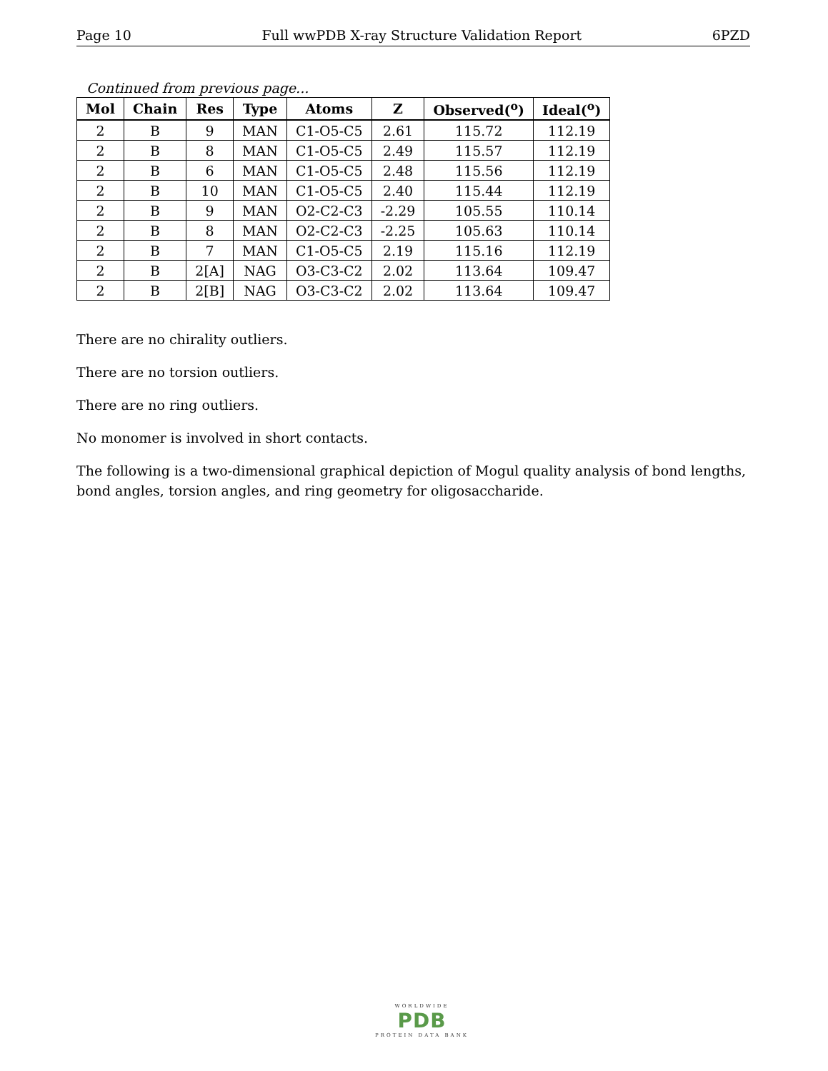Page 10 Full wwPDB X-ray Structure Validation Report 6PZD
Continued from previous page...
| Mol | Chain | Res | Type | Atoms | Z | Observed(<sup>o</sup>) | Ideal(<sup>o</sup>) |
| --- | --- | --- | --- | --- | --- | --- | --- |
| 2 | B | 9 | MAN | C1-O5-C5 | 2.61 | 115.72 | 112.19 |
| 2 | B | 8 | MAN | C1-O5-C5 | 2.49 | 115.57 | 112.19 |
| 2 | B | 6 | MAN | C1-O5-C5 | 2.48 | 115.56 | 112.19 |
| 2 | B | 10 | MAN | C1-O5-C5 | 2.40 | 115.44 | 112.19 |
| 2 | B | 9 | MAN | O2-C2-C3 | -2.29 | 105.55 | 110.14 |
| 2 | B | 8 | MAN | O2-C2-C3 | -2.25 | 105.63 | 110.14 |
| 2 | B | 7 | MAN | C1-O5-C5 | 2.19 | 115.16 | 112.19 |
| 2 | B | 2[A] | NAG | O3-C3-C2 | 2.02 | 113.64 | 109.47 |
| 2 | B | 2[B] | NAG | O3-C3-C2 | 2.02 | 113.64 | 109.47 |
There are no chirality outliers.
There are no torsion outliers.
There are no ring outliers.
No monomer is involved in short contacts.
The following is a two-dimensional graphical depiction of Mogul quality analysis of bond lengths, bond angles, torsion angles, and ring geometry for oligosaccharide.
WORLDWIDE
PDB
PROTEIN DATA BANK